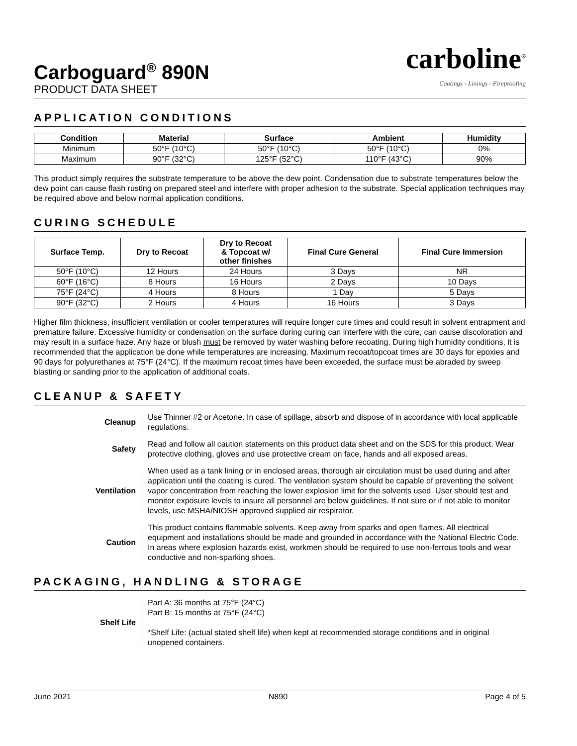Carboguard<sup>®</sup> 890N
PRODUCT DATA SHEET
carboline<sup>®</sup>
Coatings - Linings - Fireproofing
APPLICATION CONDITIONS
| Condition | Material | Surface | Ambient | Humidity |
| --- | --- | --- | --- | --- |
| Minimum | 50°F (10°C) | 50°F (10°C) | 50°F (10°C) | 0% |
| Maximum | 90°F (32°C) | 125°F (52°C) | 110°F (43°C) | 90% |
This product simply requires the substrate temperature to be above the dew point. Condensation due to substrate temperatures below the dew point can cause flash rusting on prepared steel and interfere with proper adhesion to the substrate. Special application techniques may be required above and below normal application conditions.
CURING SCHEDULE
| Surface Temp. | Dry to Recoat | Dry to Recoat & Topcoat w/ other finishes | Final Cure General | Final Cure Immersion |
| --- | --- | --- | --- | --- |
| 50°F (10°C) | 12 Hours | 24 Hours | 3 Days | NR |
| 60°F (16°C) | 8 Hours | 16 Hours | 2 Days | 10 Days |
| 75°F (24°C) | 4 Hours | 8 Hours | 1 Day | 5 Days |
| 90°F (32°C) | 2 Hours | 4 Hours | 16 Hours | 3 Days |
Higher film thickness, insufficient ventilation or cooler temperatures will require longer cure times and could result in solvent entrapment and premature failure. Excessive humidity or condensation on the surface during curing can interfere with the cure, can cause discoloration and may result in a surface haze. Any haze or blush must be removed by water washing before recoating. During high humidity conditions, it is recommended that the application be done while temperatures are increasing. Maximum recoat/topcoat times are 30 days for epoxies and 90 days for polyurethanes at 75°F (24°C). If the maximum recoat times have been exceeded, the surface must be abraded by sweep blasting or sanding prior to the application of additional coats.
CLEANUP & SAFETY
Cleanup
Use Thinner #2 or Acetone. In case of spillage, absorb and dispose of in accordance with local applicable regulations.
Safety
Read and follow all caution statements on this product data sheet and on the SDS for this product. Wear protective clothing, gloves and use protective cream on face, hands and all exposed areas.
Ventilation
When used as a tank lining or in enclosed areas, thorough air circulation must be used during and after application until the coating is cured. The ventilation system should be capable of preventing the solvent vapor concentration from reaching the lower explosion limit for the solvents used. User should test and monitor exposure levels to insure all personnel are below guidelines. If not sure or if not able to monitor levels, use MSHA/NIOSH approved supplied air respirator.
Caution
This product contains flammable solvents. Keep away from sparks and open flames. All electrical equipment and installations should be made and grounded in accordance with the National Electric Code. In areas where explosion hazards exist, workmen should be required to use non-ferrous tools and wear conductive and non-sparking shoes.
PACKAGING, HANDLING & STORAGE
Shelf Life
Part A: 36 months at 75°F (24°C)
Part B: 15 months at 75°F (24°C)
*Shelf Life: (actual stated shelf life) when kept at recommended storage conditions and in original unopened containers.
June 2021 N890 Page 4 of 5